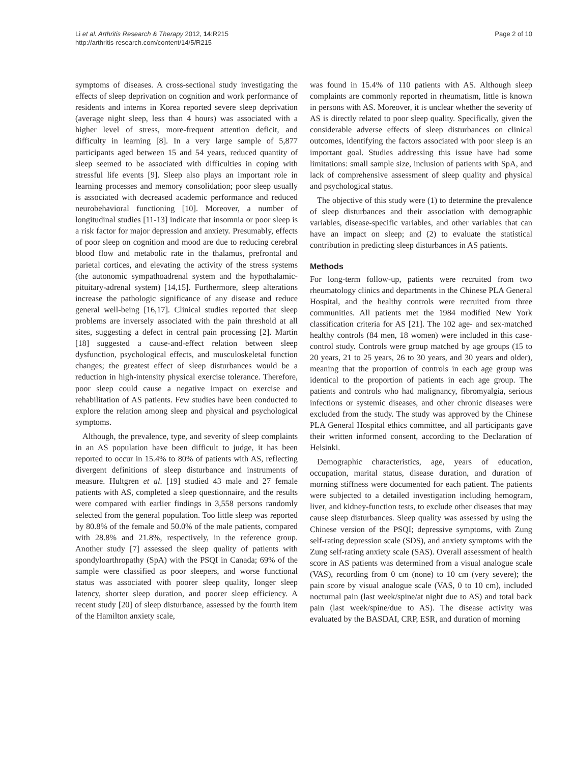Li et al. Arthritis Research & Therapy 2012, 14:R215
http://arthritis-research.com/content/14/5/R215
Page 2 of 10
symptoms of diseases. A cross-sectional study investigating the effects of sleep deprivation on cognition and work performance of residents and interns in Korea reported severe sleep deprivation (average night sleep, less than 4 hours) was associated with a higher level of stress, more-frequent attention deficit, and difficulty in learning [8]. In a very large sample of 5,877 participants aged between 15 and 54 years, reduced quantity of sleep seemed to be associated with difficulties in coping with stressful life events [9]. Sleep also plays an important role in learning processes and memory consolidation; poor sleep usually is associated with decreased academic performance and reduced neurobehavioral functioning [10]. Moreover, a number of longitudinal studies [11-13] indicate that insomnia or poor sleep is a risk factor for major depression and anxiety. Presumably, effects of poor sleep on cognition and mood are due to reducing cerebral blood flow and metabolic rate in the thalamus, prefrontal and parietal cortices, and elevating the activity of the stress systems (the autonomic sympathoadrenal system and the hypothalamic-pituitary-adrenal system) [14,15]. Furthermore, sleep alterations increase the pathologic significance of any disease and reduce general well-being [16,17]. Clinical studies reported that sleep problems are inversely associated with the pain threshold at all sites, suggesting a defect in central pain processing [2]. Martin [18] suggested a cause-and-effect relation between sleep dysfunction, psychological effects, and musculoskeletal function changes; the greatest effect of sleep disturbances would be a reduction in high-intensity physical exercise tolerance. Therefore, poor sleep could cause a negative impact on exercise and rehabilitation of AS patients. Few studies have been conducted to explore the relation among sleep and physical and psychological symptoms.
Although, the prevalence, type, and severity of sleep complaints in an AS population have been difficult to judge, it has been reported to occur in 15.4% to 80% of patients with AS, reflecting divergent definitions of sleep disturbance and instruments of measure. Hultgren et al. [19] studied 43 male and 27 female patients with AS, completed a sleep questionnaire, and the results were compared with earlier findings in 3,558 persons randomly selected from the general population. Too little sleep was reported by 80.8% of the female and 50.0% of the male patients, compared with 28.8% and 21.8%, respectively, in the reference group. Another study [7] assessed the sleep quality of patients with spondyloarthropathy (SpA) with the PSQI in Canada; 69% of the sample were classified as poor sleepers, and worse functional status was associated with poorer sleep quality, longer sleep latency, shorter sleep duration, and poorer sleep efficiency. A recent study [20] of sleep disturbance, assessed by the fourth item of the Hamilton anxiety scale,
was found in 15.4% of 110 patients with AS. Although sleep complaints are commonly reported in rheumatism, little is known in persons with AS. Moreover, it is unclear whether the severity of AS is directly related to poor sleep quality. Specifically, given the considerable adverse effects of sleep disturbances on clinical outcomes, identifying the factors associated with poor sleep is an important goal. Studies addressing this issue have had some limitations: small sample size, inclusion of patients with SpA, and lack of comprehensive assessment of sleep quality and physical and psychological status.
The objective of this study were (1) to determine the prevalence of sleep disturbances and their association with demographic variables, disease-specific variables, and other variables that can have an impact on sleep; and (2) to evaluate the statistical contribution in predicting sleep disturbances in AS patients.
Methods
For long-term follow-up, patients were recruited from two rheumatology clinics and departments in the Chinese PLA General Hospital, and the healthy controls were recruited from three communities. All patients met the 1984 modified New York classification criteria for AS [21]. The 102 age- and sex-matched healthy controls (84 men, 18 women) were included in this case-control study. Controls were group matched by age groups (15 to 20 years, 21 to 25 years, 26 to 30 years, and 30 years and older), meaning that the proportion of controls in each age group was identical to the proportion of patients in each age group. The patients and controls who had malignancy, fibromyalgia, serious infections or systemic diseases, and other chronic diseases were excluded from the study. The study was approved by the Chinese PLA General Hospital ethics committee, and all participants gave their written informed consent, according to the Declaration of Helsinki.
Demographic characteristics, age, years of education, occupation, marital status, disease duration, and duration of morning stiffness were documented for each patient. The patients were subjected to a detailed investigation including hemogram, liver, and kidney-function tests, to exclude other diseases that may cause sleep disturbances. Sleep quality was assessed by using the Chinese version of the PSQI; depressive symptoms, with Zung self-rating depression scale (SDS), and anxiety symptoms with the Zung self-rating anxiety scale (SAS). Overall assessment of health score in AS patients was determined from a visual analogue scale (VAS), recording from 0 cm (none) to 10 cm (very severe); the pain score by visual analogue scale (VAS, 0 to 10 cm), included nocturnal pain (last week/spine/at night due to AS) and total back pain (last week/spine/due to AS). The disease activity was evaluated by the BASDAI, CRP, ESR, and duration of morning